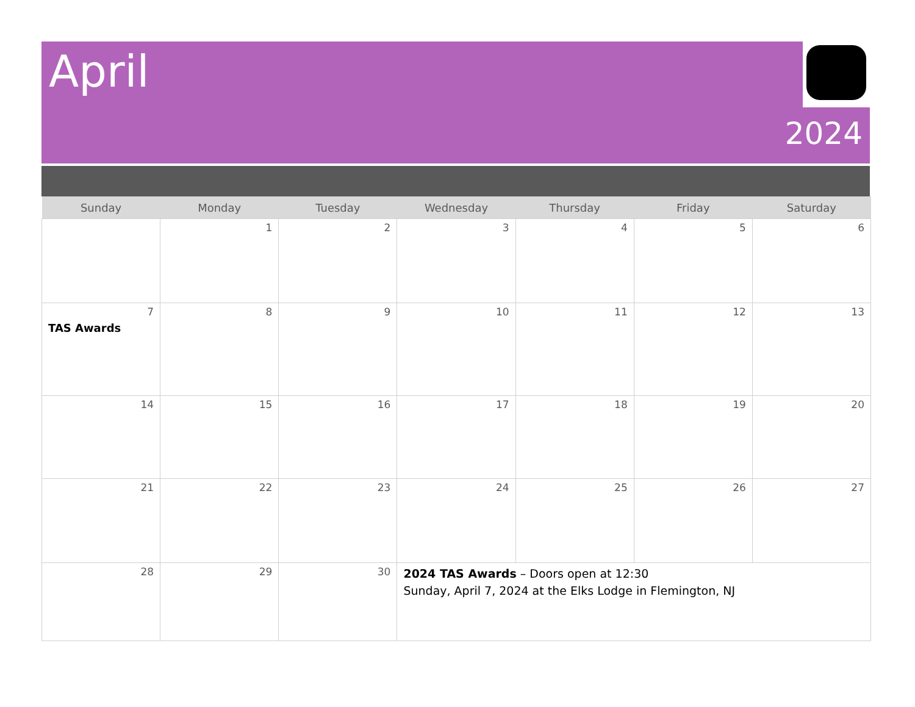April
2024
| Sunday | Monday | Tuesday | Wednesday | Thursday | Friday | Saturday |
| --- | --- | --- | --- | --- | --- | --- |
| | 1 | 2 | 3 | 4 | 5 | 6 |
| 7 TAS Awards | 8 | 9 | 10 | 11 | 12 | 13 |
| 14 | 15 | 16 | 17 | 18 | 19 | 20 |
| 21 | 22 | 23 | 24 | 25 | 26 | 27 |
| 28 | 29 | 30 | 2024 TAS Awards – Doors open at 12:30 Sunday, April 7, 2024 at the Elks Lodge in Flemington, NJ | | | |